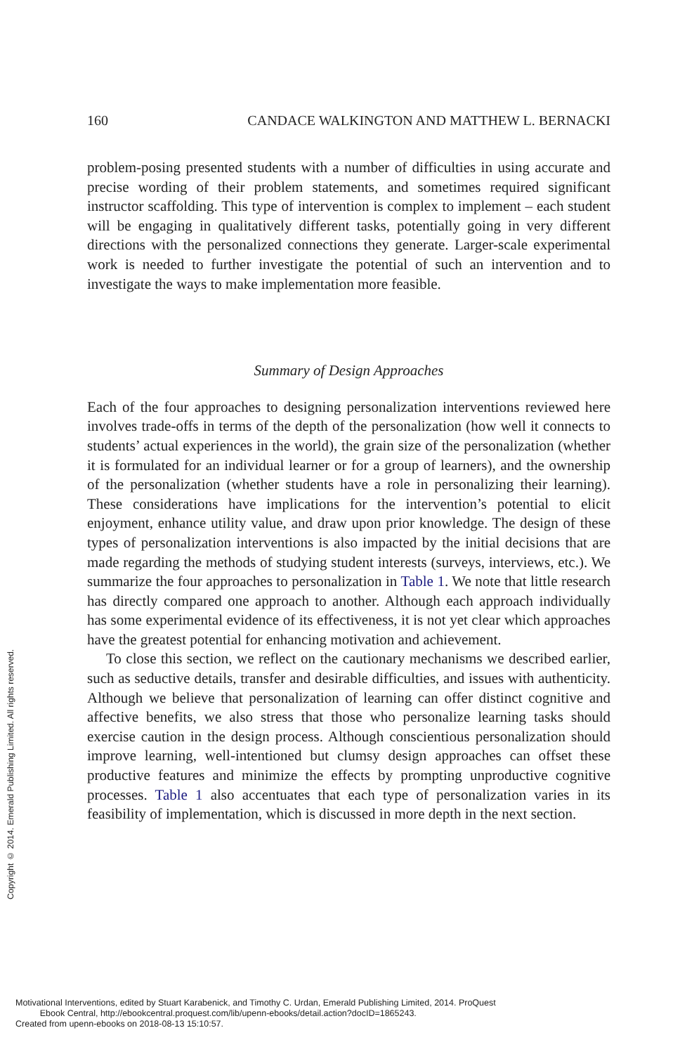160 CANDACE WALKINGTON AND MATTHEW L. BERNACKI
problem-posing presented students with a number of difficulties in using accurate and precise wording of their problem statements, and sometimes required significant instructor scaffolding. This type of intervention is complex to implement – each student will be engaging in qualitatively different tasks, potentially going in very different directions with the personalized connections they generate. Larger-scale experimental work is needed to further investigate the potential of such an intervention and to investigate the ways to make implementation more feasible.
Summary of Design Approaches
Each of the four approaches to designing personalization interventions reviewed here involves trade-offs in terms of the depth of the personalization (how well it connects to students’ actual experiences in the world), the grain size of the personalization (whether it is formulated for an individual learner or for a group of learners), and the ownership of the personalization (whether students have a role in personalizing their learning). These considerations have implications for the intervention’s potential to elicit enjoyment, enhance utility value, and draw upon prior knowledge. The design of these types of personalization interventions is also impacted by the initial decisions that are made regarding the methods of studying student interests (surveys, interviews, etc.). We summarize the four approaches to personalization in Table 1. We note that little research has directly compared one approach to another. Although each approach individually has some experimental evidence of its effectiveness, it is not yet clear which approaches have the greatest potential for enhancing motivation and achievement.
To close this section, we reflect on the cautionary mechanisms we described earlier, such as seductive details, transfer and desirable difficulties, and issues with authenticity. Although we believe that personalization of learning can offer distinct cognitive and affective benefits, we also stress that those who personalize learning tasks should exercise caution in the design process. Although conscientious personalization should improve learning, well-intentioned but clumsy design approaches can offset these productive features and minimize the effects by prompting unproductive cognitive processes. Table 1 also accentuates that each type of personalization varies in its feasibility of implementation, which is discussed in more depth in the next section.
Copyright © 2014. Emerald Publishing Limited. All rights reserved.
Motivational Interventions, edited by Stuart Karabenick, and Timothy C. Urdan, Emerald Publishing Limited, 2014. ProQuest
Ebook Central, http://ebookcentral.proquest.com/lib/upenn-ebooks/detail.action?docID=1865243.
Created from upenn-ebooks on 2018-08-13 15:10:57.